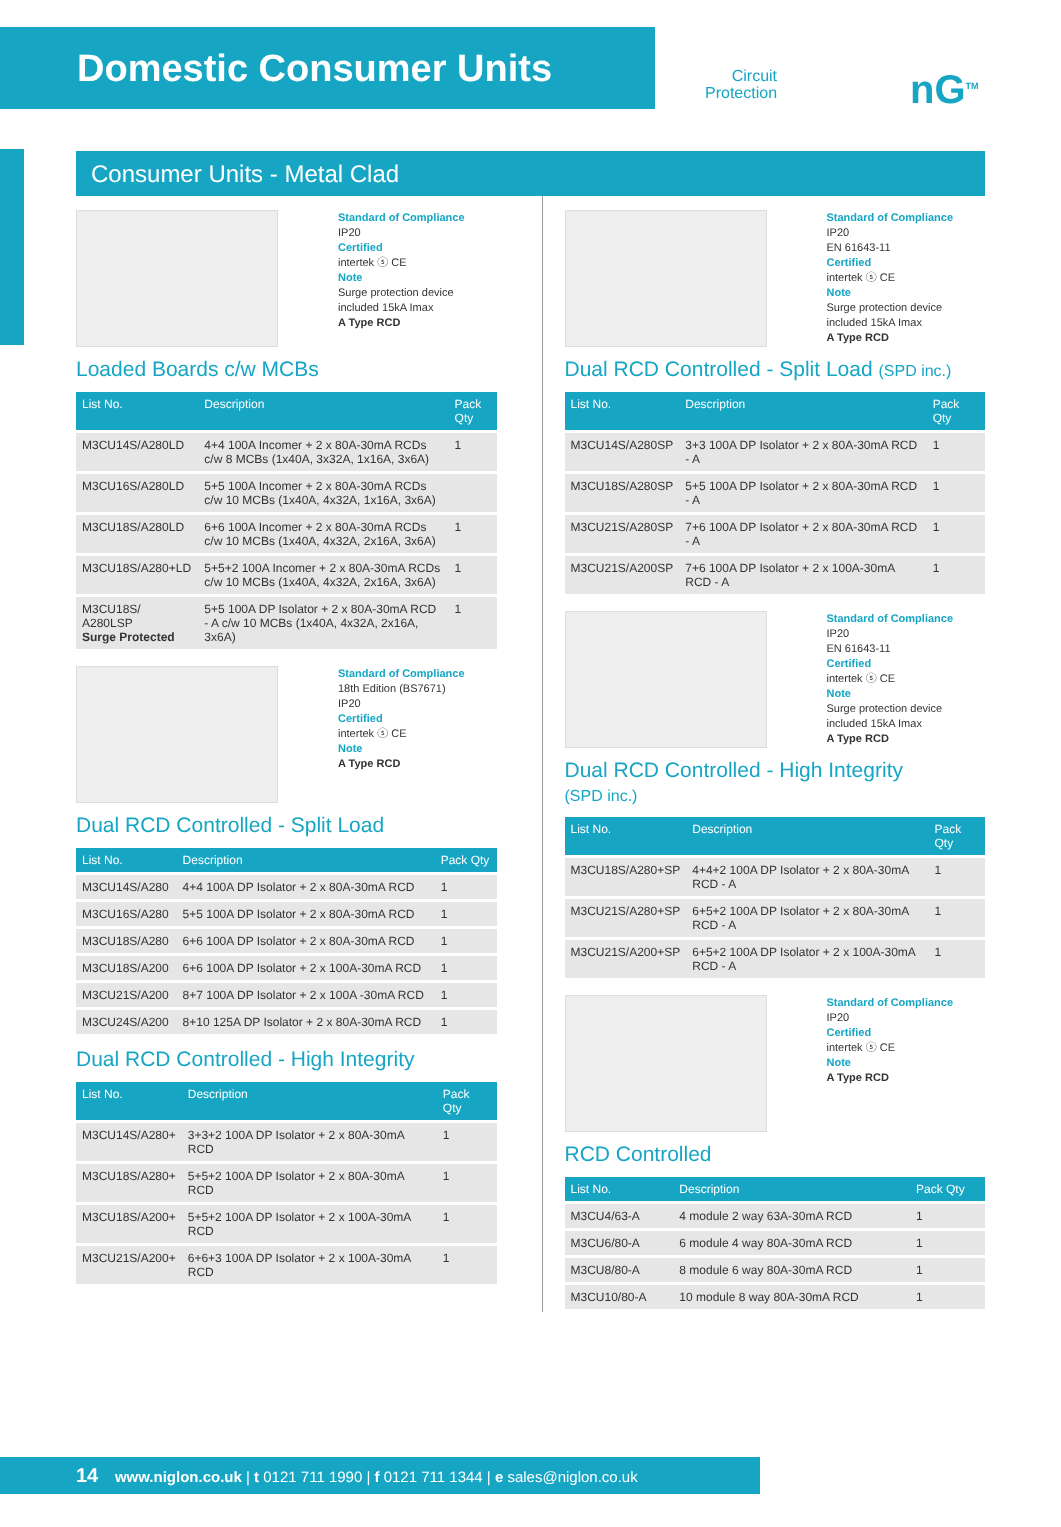Domestic Consumer Units
Circuit
Protection
nG<sup>TM</sup>
Consumer Units - Metal Clad
Standard of Compliance
IP20
Certified
intertek ⓢ CE
Note
Surge protection device
included 15kA Imax
A Type RCD
Loaded Boards c/w MCBs
| List No. | Description | Pack Qty |
| --- | --- | --- |
| M3CU14S/A280LD | 4+4 100A Incomer + 2 x 80A-30mA RCDs c/w 8 MCBs (1x40A, 3x32A, 1x16A, 3x6A) | 1 |
| M3CU16S/A280LD | 5+5 100A Incomer + 2 x 80A-30mA RCDs c/w 10 MCBs (1x40A, 4x32A, 1x16A, 3x6A) | |
| M3CU18S/A280LD | 6+6 100A Incomer + 2 x 80A-30mA RCDs c/w 10 MCBs (1x40A, 4x32A, 2x16A, 3x6A) | 1 |
| M3CU18S/A280+LD | 5+5+2 100A Incomer + 2 x 80A-30mA RCDs c/w 10 MCBs (1x40A, 4x32A, 2x16A, 3x6A) | 1 |
| M3CU18S/ A280LSP Surge Protected | 5+5 100A DP Isolator + 2 x 80A-30mA RCD - A c/w 10 MCBs (1x40A, 4x32A, 2x16A, 3x6A) | 1 |
Standard of Compliance
18th Edition (BS7671)
IP20
Certified
intertek ⓢ CE
Note
A Type RCD
Dual RCD Controlled - Split Load
| List No. | Description | Pack Qty |
| --- | --- | --- |
| M3CU14S/A280 | 4+4 100A DP Isolator + 2 x 80A-30mA RCD | 1 |
| M3CU16S/A280 | 5+5 100A DP Isolator + 2 x 80A-30mA RCD | 1 |
| M3CU18S/A280 | 6+6 100A DP Isolator + 2 x 80A-30mA RCD | 1 |
| M3CU18S/A200 | 6+6 100A DP Isolator + 2 x 100A-30mA RCD | 1 |
| M3CU21S/A200 | 8+7 100A DP Isolator + 2 x 100A -30mA RCD | 1 |
| M3CU24S/A200 | 8+10 125A DP Isolator + 2 x 80A-30mA RCD | 1 |
Dual RCD Controlled - High Integrity
| List No. | Description | Pack Qty |
| --- | --- | --- |
| M3CU14S/A280+ | 3+3+2 100A DP Isolator + 2 x 80A-30mA RCD | 1 |
| M3CU18S/A280+ | 5+5+2 100A DP Isolator + 2 x 80A-30mA RCD | 1 |
| M3CU18S/A200+ | 5+5+2 100A DP Isolator + 2 x 100A-30mA RCD | 1 |
| M3CU21S/A200+ | 6+6+3 100A DP Isolator + 2 x 100A-30mA RCD | 1 |
Standard of Compliance
IP20
EN 61643-11
Certified
intertek ⓢ CE
Note
Surge protection device
included 15kA Imax
A Type RCD
Dual RCD Controlled - Split Load (SPD inc.)
| List No. | Description | Pack Qty |
| --- | --- | --- |
| M3CU14S/A280SP | 3+3 100A DP Isolator + 2 x 80A-30mA RCD - A | 1 |
| M3CU18S/A280SP | 5+5 100A DP Isolator + 2 x 80A-30mA RCD - A | 1 |
| M3CU21S/A280SP | 7+6 100A DP Isolator + 2 x 80A-30mA RCD - A | 1 |
| M3CU21S/A200SP | 7+6 100A DP Isolator + 2 x 100A-30mA RCD - A | 1 |
Standard of Compliance
IP20
EN 61643-11
Certified
intertek ⓢ CE
Note
Surge protection device
included 15kA Imax
A Type RCD
Dual RCD Controlled - High Integrity
(SPD inc.)
| List No. | Description | Pack Qty |
| --- | --- | --- |
| M3CU18S/A280+SP | 4+4+2 100A DP Isolator + 2 x 80A-30mA RCD - A | 1 |
| M3CU21S/A280+SP | 6+5+2 100A DP Isolator + 2 x 80A-30mA RCD - A | 1 |
| M3CU21S/A200+SP | 6+5+2 100A DP Isolator + 2 x 100A-30mA RCD - A | 1 |
Standard of Compliance
IP20
Certified
intertek ⓢ CE
Note
A Type RCD
RCD Controlled
| List No. | Description | Pack Qty |
| --- | --- | --- |
| M3CU4/63-A | 4 module 2 way 63A-30mA RCD | 1 |
| M3CU6/80-A | 6 module 4 way 80A-30mA RCD | 1 |
| M3CU8/80-A | 8 module 6 way 80A-30mA RCD | 1 |
| M3CU10/80-A | 10 module 8 way 80A-30mA RCD | 1 |
14 www.niglon.co.uk | t 0121 711 1990 | f 0121 711 1344 | e sales@niglon.co.uk